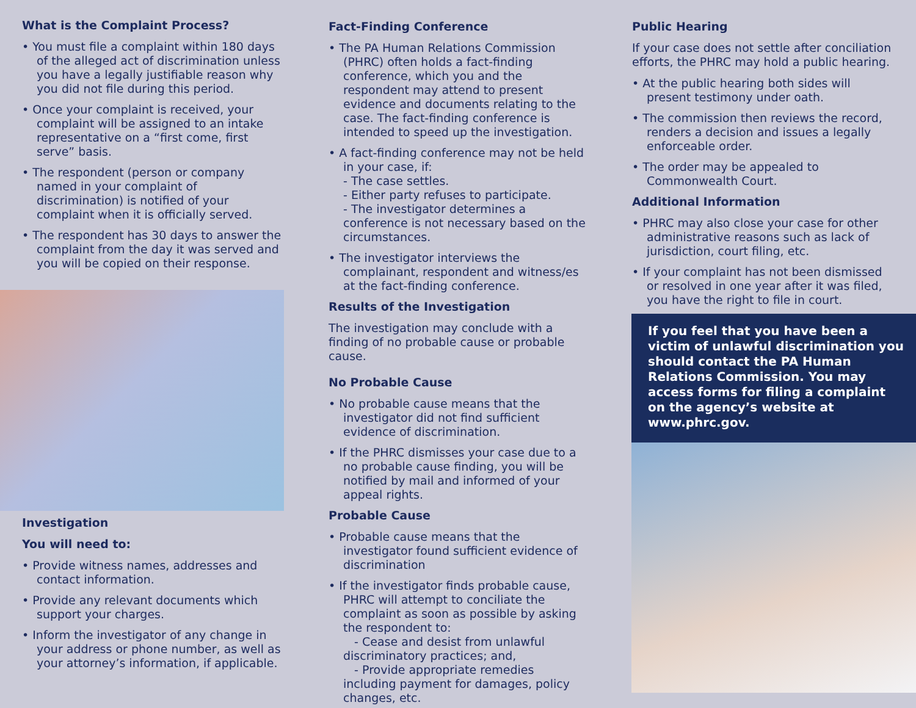What is the Complaint Process?
• You must file a complaint within 180 days of the alleged act of discrimination unless you have a legally justifiable reason why you did not file during this period.
• Once your complaint is received, your complaint will be assigned to an intake representative on a “first come, first serve” basis.
• The respondent (person or company named in your complaint of discrimination) is notified of your complaint when it is officially served.
• The respondent has 30 days to answer the complaint from the day it was served and you will be copied on their response.
Investigation
You will need to:
• Provide witness names, addresses and contact information.
• Provide any relevant documents which support your charges.
• Inform the investigator of any change in your address or phone number, as well as your attorney’s information, if applicable.
Fact-Finding Conference
• The PA Human Relations Commission (PHRC) often holds a fact-finding conference, which you and the respondent may attend to present evidence and documents relating to the case. The fact-finding conference is intended to speed up the investigation.
• A fact-finding conference may not be held in your case, if:
- The case settles.
- Either party refuses to participate.
- The investigator determines a conference is not necessary based on the circumstances.
• The investigator interviews the complainant, respondent and witness/es at the fact-finding conference.
Results of the Investigation
The investigation may conclude with a finding of no probable cause or probable cause.
No Probable Cause
• No probable cause means that the investigator did not find sufficient evidence of discrimination.
• If the PHRC dismisses your case due to a no probable cause finding, you will be notified by mail and informed of your appeal rights.
Probable Cause
• Probable cause means that the investigator found sufficient evidence of discrimination
• If the investigator finds probable cause, PHRC will attempt to conciliate the complaint as soon as possible by asking the respondent to:
- Cease and desist from unlawful discriminatory practices; and,
- Provide appropriate remedies including payment for damages, policy changes, etc.
Public Hearing
If your case does not settle after conciliation efforts, the PHRC may hold a public hearing.
• At the public hearing both sides will present testimony under oath.
• The commission then reviews the record, renders a decision and issues a legally enforceable order.
• The order may be appealed to Commonwealth Court.
Additional Information
• PHRC may also close your case for other administrative reasons such as lack of jurisdiction, court filing, etc.
• If your complaint has not been dismissed or resolved in one year after it was filed, you have the right to file in court.
If you feel that you have been a victim of unlawful discrimination you should contact the PA Human Relations Commission. You may access forms for filing a complaint on the agency’s website at www.phrc.gov.